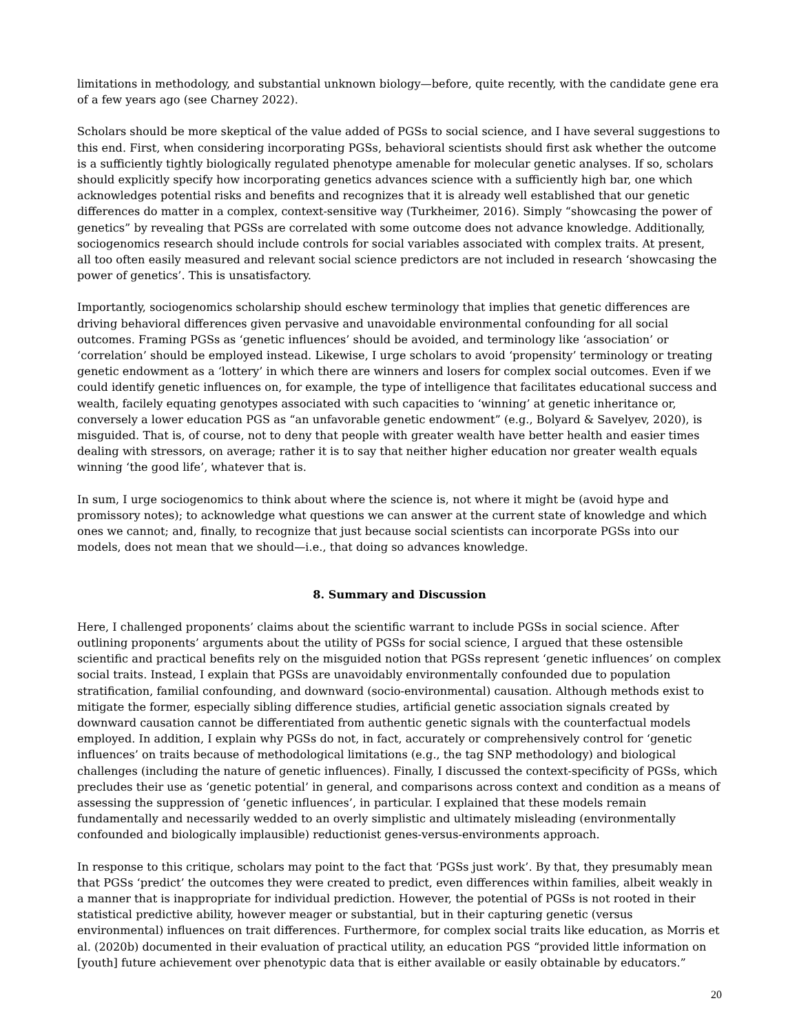limitations in methodology, and substantial unknown biology—before, quite recently, with the candidate gene era of a few years ago (see Charney 2022).
Scholars should be more skeptical of the value added of PGSs to social science, and I have several suggestions to this end. First, when considering incorporating PGSs, behavioral scientists should first ask whether the outcome is a sufficiently tightly biologically regulated phenotype amenable for molecular genetic analyses. If so, scholars should explicitly specify how incorporating genetics advances science with a sufficiently high bar, one which acknowledges potential risks and benefits and recognizes that it is already well established that our genetic differences do matter in a complex, context-sensitive way (Turkheimer, 2016). Simply “showcasing the power of genetics” by revealing that PGSs are correlated with some outcome does not advance knowledge. Additionally, sociogenomics research should include controls for social variables associated with complex traits. At present, all too often easily measured and relevant social science predictors are not included in research ‘showcasing the power of genetics’. This is unsatisfactory.
Importantly, sociogenomics scholarship should eschew terminology that implies that genetic differences are driving behavioral differences given pervasive and unavoidable environmental confounding for all social outcomes. Framing PGSs as ‘genetic influences’ should be avoided, and terminology like ‘association’ or ‘correlation’ should be employed instead. Likewise, I urge scholars to avoid ‘propensity’ terminology or treating genetic endowment as a ‘lottery’ in which there are winners and losers for complex social outcomes. Even if we could identify genetic influences on, for example, the type of intelligence that facilitates educational success and wealth, facilely equating genotypes associated with such capacities to ‘winning’ at genetic inheritance or, conversely a lower education PGS as “an unfavorable genetic endowment” (e.g., Bolyard & Savelyev, 2020), is misguided. That is, of course, not to deny that people with greater wealth have better health and easier times dealing with stressors, on average; rather it is to say that neither higher education nor greater wealth equals winning ‘the good life’, whatever that is.
In sum, I urge sociogenomics to think about where the science is, not where it might be (avoid hype and promissory notes); to acknowledge what questions we can answer at the current state of knowledge and which ones we cannot; and, finally, to recognize that just because social scientists can incorporate PGSs into our models, does not mean that we should—i.e., that doing so advances knowledge.
8. Summary and Discussion
Here, I challenged proponents’ claims about the scientific warrant to include PGSs in social science. After outlining proponents’ arguments about the utility of PGSs for social science, I argued that these ostensible scientific and practical benefits rely on the misguided notion that PGSs represent ‘genetic influences’ on complex social traits. Instead, I explain that PGSs are unavoidably environmentally confounded due to population stratification, familial confounding, and downward (socio-environmental) causation. Although methods exist to mitigate the former, especially sibling difference studies, artificial genetic association signals created by downward causation cannot be differentiated from authentic genetic signals with the counterfactual models employed. In addition, I explain why PGSs do not, in fact, accurately or comprehensively control for ‘genetic influences’ on traits because of methodological limitations (e.g., the tag SNP methodology) and biological challenges (including the nature of genetic influences). Finally, I discussed the context-specificity of PGSs, which precludes their use as ‘genetic potential’ in general, and comparisons across context and condition as a means of assessing the suppression of ‘genetic influences’, in particular. I explained that these models remain fundamentally and necessarily wedded to an overly simplistic and ultimately misleading (environmentally confounded and biologically implausible) reductionist genes-versus-environments approach.
In response to this critique, scholars may point to the fact that ‘PGSs just work’. By that, they presumably mean that PGSs ‘predict’ the outcomes they were created to predict, even differences within families, albeit weakly in a manner that is inappropriate for individual prediction. However, the potential of PGSs is not rooted in their statistical predictive ability, however meager or substantial, but in their capturing genetic (versus environmental) influences on trait differences. Furthermore, for complex social traits like education, as Morris et al. (2020b) documented in their evaluation of practical utility, an education PGS “provided little information on [youth] future achievement over phenotypic data that is either available or easily obtainable by educators.”
20